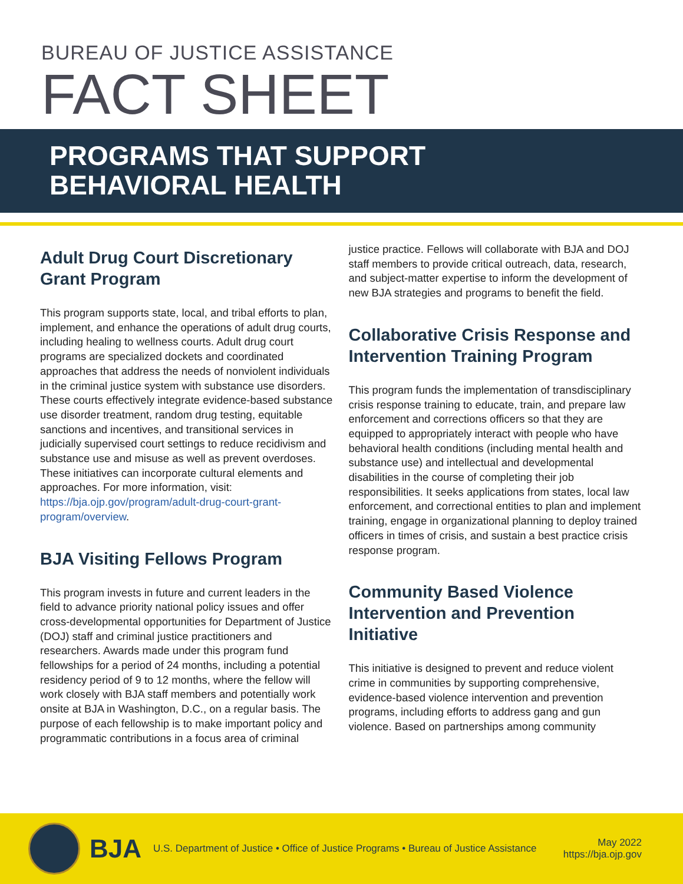BUREAU OF JUSTICE ASSISTANCE
FACT SHEET
PROGRAMS THAT SUPPORT
BEHAVIORAL HEALTH
Adult Drug Court Discretionary Grant Program
This program supports state, local, and tribal efforts to plan, implement, and enhance the operations of adult drug courts, including healing to wellness courts. Adult drug court programs are specialized dockets and coordinated approaches that address the needs of nonviolent individuals in the criminal justice system with substance use disorders. These courts effectively integrate evidence-based substance use disorder treatment, random drug testing, equitable sanctions and incentives, and transitional services in judicially supervised court settings to reduce recidivism and substance use and misuse as well as prevent overdoses. These initiatives can incorporate cultural elements and approaches. For more information, visit: https://bja.ojp.gov/program/adult-drug-court-grant-program/overview.
BJA Visiting Fellows Program
This program invests in future and current leaders in the field to advance priority national policy issues and offer cross-developmental opportunities for Department of Justice (DOJ) staff and criminal justice practitioners and researchers. Awards made under this program fund fellowships for a period of 24 months, including a potential residency period of 9 to 12 months, where the fellow will work closely with BJA staff members and potentially work onsite at BJA in Washington, D.C., on a regular basis. The purpose of each fellowship is to make important policy and programmatic contributions in a focus area of criminal
justice practice. Fellows will collaborate with BJA and DOJ staff members to provide critical outreach, data, research, and subject-matter expertise to inform the development of new BJA strategies and programs to benefit the field.
Collaborative Crisis Response and Intervention Training Program
This program funds the implementation of transdisciplinary crisis response training to educate, train, and prepare law enforcement and corrections officers so that they are equipped to appropriately interact with people who have behavioral health conditions (including mental health and substance use) and intellectual and developmental disabilities in the course of completing their job responsibilities. It seeks applications from states, local law enforcement, and correctional entities to plan and implement training, engage in organizational planning to deploy trained officers in times of crisis, and sustain a best practice crisis response program.
Community Based Violence Intervention and Prevention Initiative
This initiative is designed to prevent and reduce violent crime in communities by supporting comprehensive, evidence-based violence intervention and prevention programs, including efforts to address gang and gun violence. Based on partnerships among community
BJA
U.S. Department of Justice • Office of Justice Programs • Bureau of Justice Assistance
May 2022
https://bja.ojp.gov